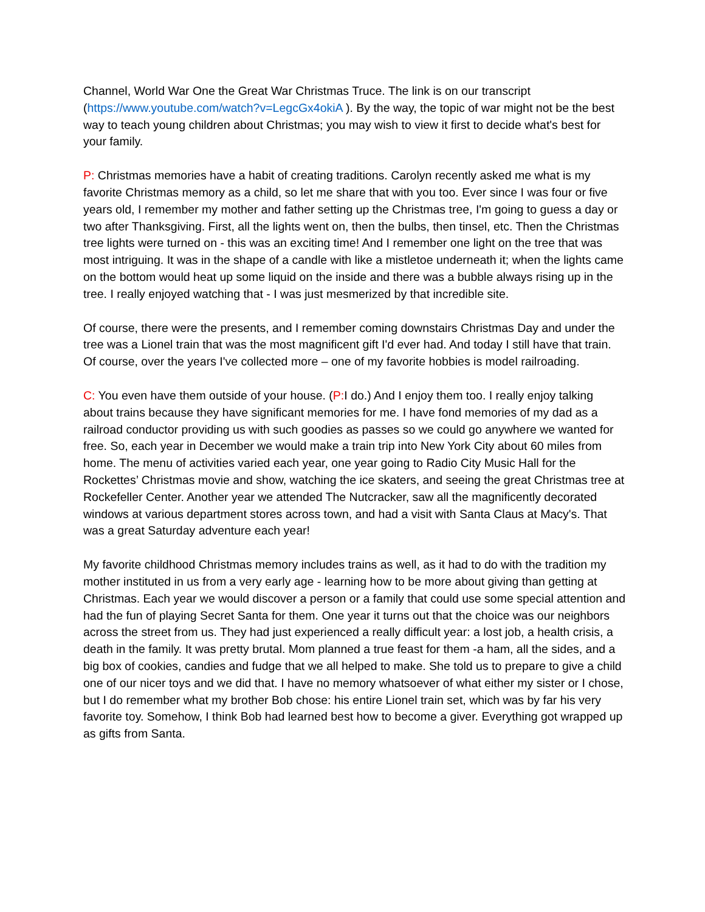Channel, World War One the Great War Christmas Truce. The link is on our transcript (https://www.youtube.com/watch?v=LegcGx4okiA ). By the way, the topic of war might not be the best way to teach young children about Christmas; you may wish to view it first to decide what's best for your family.
P: Christmas memories have a habit of creating traditions. Carolyn recently asked me what is my favorite Christmas memory as a child, so let me share that with you too. Ever since I was four or five years old, I remember my mother and father setting up the Christmas tree, I'm going to guess a day or two after Thanksgiving. First, all the lights went on, then the bulbs, then tinsel, etc. Then the Christmas tree lights were turned on - this was an exciting time! And I remember one light on the tree that was most intriguing. It was in the shape of a candle with like a mistletoe underneath it; when the lights came on the bottom would heat up some liquid on the inside and there was a bubble always rising up in the tree. I really enjoyed watching that - I was just mesmerized by that incredible site.
Of course, there were the presents, and I remember coming downstairs Christmas Day and under the tree was a Lionel train that was the most magnificent gift I'd ever had. And today I still have that train. Of course, over the years I've collected more – one of my favorite hobbies is model railroading.
C: You even have them outside of your house. (P: I do.) And I enjoy them too. I really enjoy talking about trains because they have significant memories for me. I have fond memories of my dad as a railroad conductor providing us with such goodies as passes so we could go anywhere we wanted for free. So, each year in December we would make a train trip into New York City about 60 miles from home. The menu of activities varied each year, one year going to Radio City Music Hall for the Rockettes’ Christmas movie and show, watching the ice skaters, and seeing the great Christmas tree at Rockefeller Center. Another year we attended The Nutcracker, saw all the magnificently decorated windows at various department stores across town, and had a visit with Santa Claus at Macy's. That was a great Saturday adventure each year!
My favorite childhood Christmas memory includes trains as well, as it had to do with the tradition my mother instituted in us from a very early age - learning how to be more about giving than getting at Christmas. Each year we would discover a person or a family that could use some special attention and had the fun of playing Secret Santa for them. One year it turns out that the choice was our neighbors across the street from us. They had just experienced a really difficult year: a lost job, a health crisis, a death in the family. It was pretty brutal. Mom planned a true feast for them -a ham, all the sides, and a big box of cookies, candies and fudge that we all helped to make. She told us to prepare to give a child one of our nicer toys and we did that. I have no memory whatsoever of what either my sister or I chose, but I do remember what my brother Bob chose: his entire Lionel train set, which was by far his very favorite toy. Somehow, I think Bob had learned best how to become a giver. Everything got wrapped up as gifts from Santa.